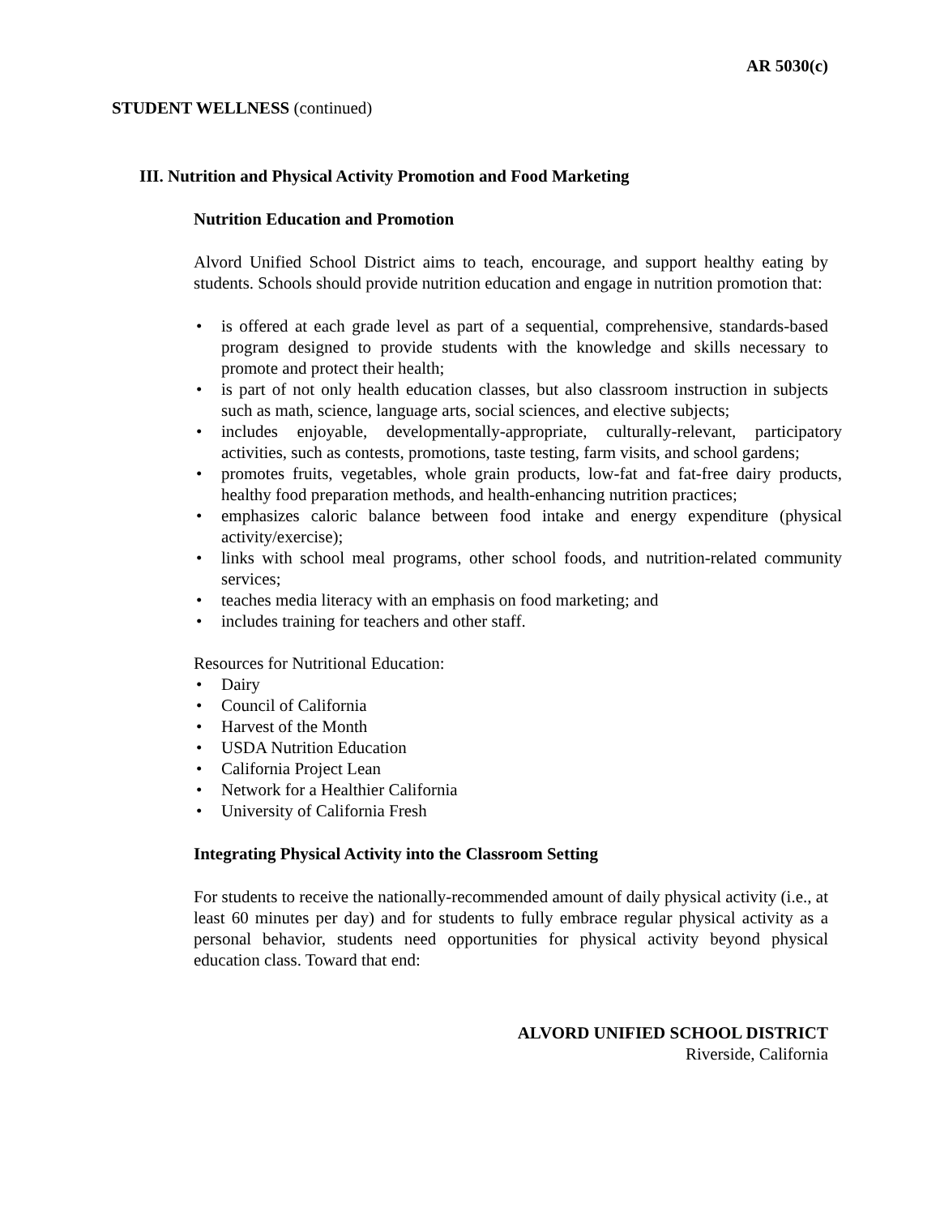AR 5030(c)
STUDENT WELLNESS (continued)
III. Nutrition and Physical Activity Promotion and Food Marketing
Nutrition Education and Promotion
Alvord Unified School District aims to teach, encourage, and support healthy eating by students. Schools should provide nutrition education and engage in nutrition promotion that:
• is offered at each grade level as part of a sequential, comprehensive, standards-based program designed to provide students with the knowledge and skills necessary to promote and protect their health;
• is part of not only health education classes, but also classroom instruction in subjects such as math, science, language arts, social sciences, and elective subjects;
• includes enjoyable, developmentally-appropriate, culturally-relevant, participatory activities, such as contests, promotions, taste testing, farm visits, and school gardens;
• promotes fruits, vegetables, whole grain products, low-fat and fat-free dairy products, healthy food preparation methods, and health-enhancing nutrition practices;
• emphasizes caloric balance between food intake and energy expenditure (physical activity/exercise);
• links with school meal programs, other school foods, and nutrition-related community services;
• teaches media literacy with an emphasis on food marketing; and
• includes training for teachers and other staff.
Resources for Nutritional Education:
• Dairy
• Council of California
• Harvest of the Month
• USDA Nutrition Education
• California Project Lean
• Network for a Healthier California
• University of California Fresh
Integrating Physical Activity into the Classroom Setting
For students to receive the nationally-recommended amount of daily physical activity (i.e., at least 60 minutes per day) and for students to fully embrace regular physical activity as a personal behavior, students need opportunities for physical activity beyond physical education class. Toward that end:
ALVORD UNIFIED SCHOOL DISTRICT
Riverside, California